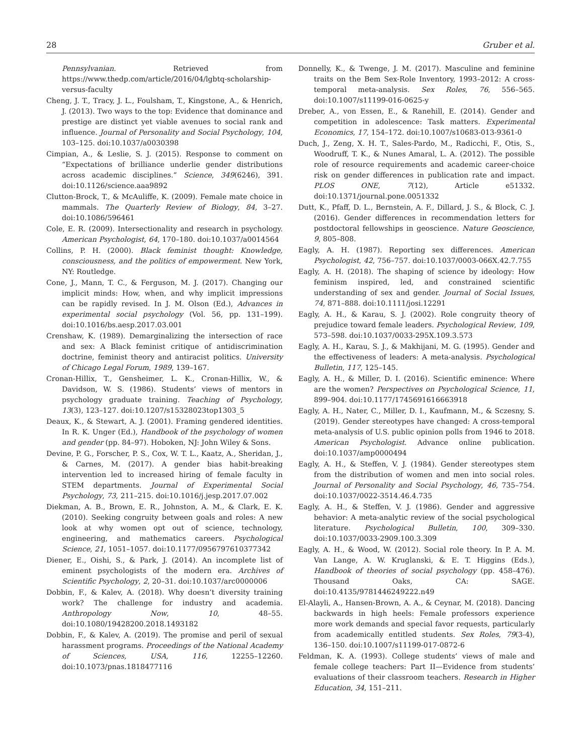28 Gruber et al.
Pennsylvanian. Retrieved from https://www.thedp.com/article/2016/04/lgbtq-scholarship-versus-faculty
Cheng, J. T., Tracy, J. L., Foulsham, T., Kingstone, A., & Henrich, J. (2013). Two ways to the top: Evidence that dominance and prestige are distinct yet viable avenues to social rank and influence. Journal of Personality and Social Psychology, 104, 103–125. doi:10.1037/a0030398
Cimpian, A., & Leslie, S. J. (2015). Response to comment on “Expectations of brilliance underlie gender distributions across academic disciplines.” Science, 349(6246), 391. doi:10.1126/science.aaa9892
Clutton-Brock, T., & McAuliffe, K. (2009). Female mate choice in mammals. The Quarterly Review of Biology, 84, 3–27. doi:10.1086/596461
Cole, E. R. (2009). Intersectionality and research in psychology. American Psychologist, 64, 170–180. doi:10.1037/a0014564
Collins, P. H. (2000). Black feminist thought: Knowledge, consciousness, and the politics of empowerment. New York, NY: Routledge.
Cone, J., Mann, T. C., & Ferguson, M. J. (2017). Changing our implicit minds: How, when, and why implicit impressions can be rapidly revised. In J. M. Olson (Ed.), Advances in experimental social psychology (Vol. 56, pp. 131–199). doi:10.1016/bs.aesp.2017.03.001
Crenshaw, K. (1989). Demarginalizing the intersection of race and sex: A Black feminist critique of antidiscrimination doctrine, feminist theory and antiracist politics. University of Chicago Legal Forum, 1989, 139–167.
Cronan-Hillix, T., Gensheimer, L. K., Cronan-Hillix, W., & Davidson, W. S. (1986). Students’ views of mentors in psychology graduate training. Teaching of Psychology, 13(3), 123–127. doi:10.1207/s15328023top1303_5
Deaux, K., & Stewart, A. J. (2001). Framing gendered identities. In R. K. Unger (Ed.), Handbook of the psychology of women and gender (pp. 84–97). Hoboken, NJ: John Wiley & Sons.
Devine, P. G., Forscher, P. S., Cox, W. T. L., Kaatz, A., Sheridan, J., & Carnes, M. (2017). A gender bias habit-breaking intervention led to increased hiring of female faculty in STEM departments. Journal of Experimental Social Psychology, 73, 211–215. doi:10.1016/j.jesp.2017.07.002
Diekman, A. B., Brown, E. R., Johnston, A. M., & Clark, E. K. (2010). Seeking congruity between goals and roles: A new look at why women opt out of science, technology, engineering, and mathematics careers. Psychological Science, 21, 1051–1057. doi:10.1177/0956797610377342
Diener, E., Oishi, S., & Park, J. (2014). An incomplete list of eminent psychologists of the modern era. Archives of Scientific Psychology, 2, 20–31. doi:10.1037/arc0000006
Dobbin, F., & Kalev, A. (2018). Why doesn’t diversity training work? The challenge for industry and academia. Anthropology Now, 10, 48–55. doi:10.1080/19428200.2018.1493182
Dobbin, F., & Kalev, A. (2019). The promise and peril of sexual harassment programs. Proceedings of the National Academy of Sciences, USA, 116, 12255–12260. doi:10.1073/pnas.1818477116
Donnelly, K., & Twenge, J. M. (2017). Masculine and feminine traits on the Bem Sex-Role Inventory, 1993–2012: A cross-temporal meta-analysis. Sex Roles, 76, 556–565. doi:10.1007/s11199-016-0625-y
Dreber, A., von Essen, E., & Ranehill, E. (2014). Gender and competition in adolescence: Task matters. Experimental Economics, 17, 154–172. doi:10.1007/s10683-013-9361-0
Duch, J., Zeng, X. H. T., Sales-Pardo, M., Radicchi, F., Otis, S., Woodruff, T. K., & Nunes Amaral, L. A. (2012). The possible role of resource requirements and academic career-choice risk on gender differences in publication rate and impact. PLOS ONE, 7(12), Article e51332. doi:10.1371/journal.pone.0051332
Dutt, K., Pfaff, D. L., Bernstein, A. F., Dillard, J. S., & Block, C. J. (2016). Gender differences in recommendation letters for postdoctoral fellowships in geoscience. Nature Geoscience, 9, 805–808.
Eagly, A. H. (1987). Reporting sex differences. American Psychologist, 42, 756–757. doi:10.1037/0003-066X.42.7.755
Eagly, A. H. (2018). The shaping of science by ideology: How feminism inspired, led, and constrained scientific understanding of sex and gender. Journal of Social Issues, 74, 871–888. doi:10.1111/josi.12291
Eagly, A. H., & Karau, S. J. (2002). Role congruity theory of prejudice toward female leaders. Psychological Review, 109, 573–598. doi:10.1037/0033-295X.109.3.573
Eagly, A. H., Karau, S. J., & Makhijani, M. G. (1995). Gender and the effectiveness of leaders: A meta-analysis. Psychological Bulletin, 117, 125–145.
Eagly, A. H., & Miller, D. I. (2016). Scientific eminence: Where are the women? Perspectives on Psychological Science, 11, 899–904. doi:10.1177/1745691616663918
Eagly, A. H., Nater, C., Miller, D. I., Kaufmann, M., & Sczesny, S. (2019). Gender stereotypes have changed: A cross-temporal meta-analysis of U.S. public opinion polls from 1946 to 2018. American Psychologist. Advance online publication. doi:10.1037/amp0000494
Eagly, A. H., & Steffen, V. J. (1984). Gender stereotypes stem from the distribution of women and men into social roles. Journal of Personality and Social Psychology, 46, 735–754. doi:10.1037/0022-3514.46.4.735
Eagly, A. H., & Steffen, V. J. (1986). Gender and aggressive behavior: A meta-analytic review of the social psychological literature. Psychological Bulletin, 100, 309–330. doi:10.1037/0033-2909.100.3.309
Eagly, A. H., & Wood, W. (2012). Social role theory. In P. A. M. Van Lange, A. W. Kruglanski, & E. T. Higgins (Eds.), Handbook of theories of social psychology (pp. 458–476). Thousand Oaks, CA: SAGE. doi:10.4135/9781446249222.n49
El-Alayli, A., Hansen-Brown, A. A., & Ceynar, M. (2018). Dancing backwards in high heels: Female professors experience more work demands and special favor requests, particularly from academically entitled students. Sex Roles, 79(3-4), 136–150. doi:10.1007/s11199-017-0872-6
Feldman, K. A. (1993). College students’ views of male and female college teachers: Part II—Evidence from students’ evaluations of their classroom teachers. Research in Higher Education, 34, 151–211.